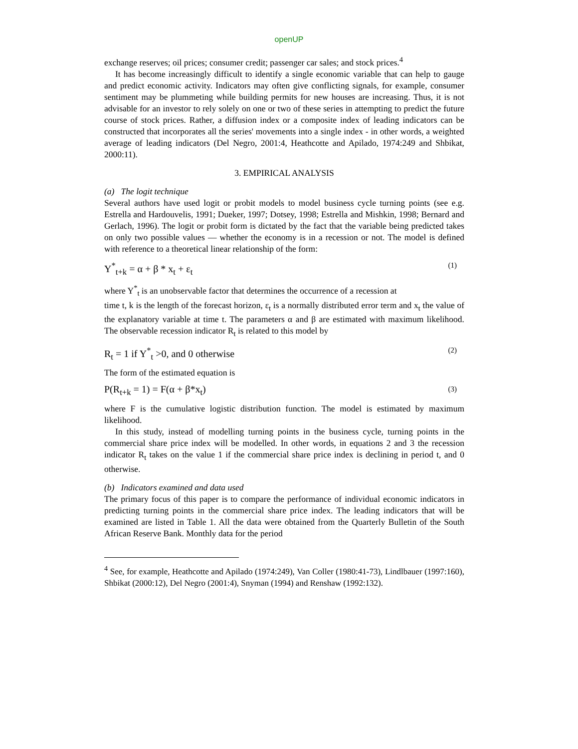openUP
exchange reserves; oil prices; consumer credit; passenger car sales; and stock prices.<sup>4</sup>
It has become increasingly difficult to identify a single economic variable that can help to gauge and predict economic activity. Indicators may often give conflicting signals, for example, consumer sentiment may be plummeting while building permits for new houses are increasing. Thus, it is not advisable for an investor to rely solely on one or two of these series in attempting to predict the future course of stock prices. Rather, a diffusion index or a composite index of leading indicators can be constructed that incorporates all the series' movements into a single index - in other words, a weighted average of leading indicators (Del Negro, 2001:4, Heathcotte and Apilado, 1974:249 and Shbikat, 2000:11).
3. EMPIRICAL ANALYSIS
(a) The logit technique
Several authors have used logit or probit models to model business cycle turning points (see e.g. Estrella and Hardouvelis, 1991; Dueker, 1997; Dotsey, 1998; Estrella and Mishkin, 1998; Bernard and Gerlach, 1996). The logit or probit form is dictated by the fact that the variable being predicted takes on only two possible values — whether the economy is in a recession or not. The model is defined with reference to a theoretical linear relationship of the form:
Y<sup>*</sup><sub>t+k</sub> = α + β * x<sub>t</sub> + ε<sub>t</sub> (1)
where Y<sup>*</sup><sub>t</sub> is an unobservable factor that determines the occurrence of a recession at
time t, k is the length of the forecast horizon, ε<sub>t</sub> is a normally distributed error term and x<sub>t</sub> the value of the explanatory variable at time t. The parameters α and β are estimated with maximum likelihood. The observable recession indicator R<sub>t</sub> is related to this model by
R<sub>t</sub> = 1 if Y<sup>*</sup><sub>t</sub> >0, and 0 otherwise (2)
The form of the estimated equation is
P(R<sub>t+k</sub> = 1) = F(α + β*x<sub>t</sub>) (3)
where F is the cumulative logistic distribution function. The model is estimated by maximum likelihood.
In this study, instead of modelling turning points in the business cycle, turning points in the commercial share price index will be modelled. In other words, in equations 2 and 3 the recession indicator R<sub>t</sub> takes on the value 1 if the commercial share price index is declining in period t, and 0 otherwise.
(b) Indicators examined and data used
The primary focus of this paper is to compare the performance of individual economic indicators in predicting turning points in the commercial share price index. The leading indicators that will be examined are listed in Table 1. All the data were obtained from the Quarterly Bulletin of the South African Reserve Bank. Monthly data for the period
<sup>4</sup> See, for example, Heathcotte and Apilado (1974:249), Van Coller (1980:41-73), Lindlbauer (1997:160), Shbikat (2000:12), Del Negro (2001:4), Snyman (1994) and Renshaw (1992:132).